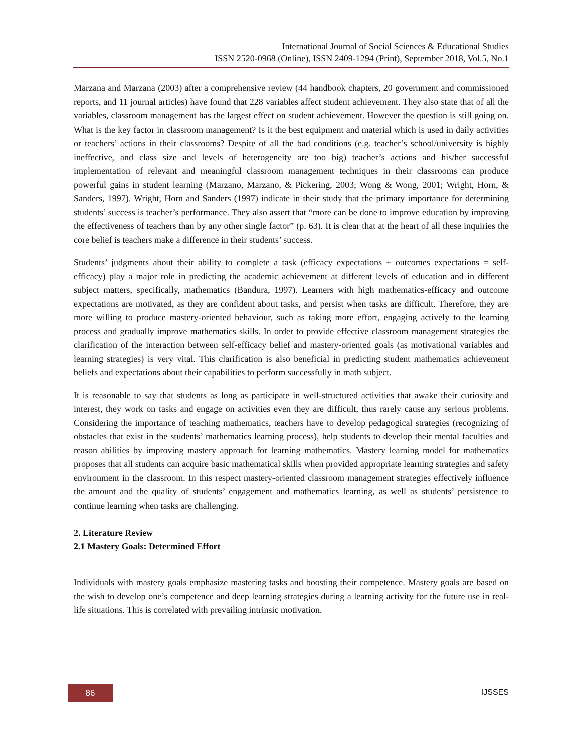International Journal of Social Sciences & Educational Studies
ISSN 2520-0968 (Online), ISSN 2409-1294 (Print), September 2018, Vol.5, No.1
Marzana and Marzana (2003) after a comprehensive review (44 handbook chapters, 20 government and commissioned reports, and 11 journal articles) have found that 228 variables affect student achievement. They also state that of all the variables, classroom management has the largest effect on student achievement. However the question is still going on. What is the key factor in classroom management? Is it the best equipment and material which is used in daily activities or teachers’ actions in their classrooms? Despite of all the bad conditions (e.g. teacher’s school/university is highly ineffective, and class size and levels of heterogeneity are too big) teacher’s actions and his/her successful implementation of relevant and meaningful classroom management techniques in their classrooms can produce powerful gains in student learning (Marzano, Marzano, & Pickering, 2003; Wong & Wong, 2001; Wright, Horn, & Sanders, 1997). Wright, Horn and Sanders (1997) indicate in their study that the primary importance for determining students’ success is teacher’s performance. They also assert that “more can be done to improve education by improving the effectiveness of teachers than by any other single factor” (p. 63). It is clear that at the heart of all these inquiries the core belief is teachers make a difference in their students’ success.
Students’ judgments about their ability to complete a task (efficacy expectations + outcomes expectations = self-efficacy) play a major role in predicting the academic achievement at different levels of education and in different subject matters, specifically, mathematics (Bandura, 1997). Learners with high mathematics-efficacy and outcome expectations are motivated, as they are confident about tasks, and persist when tasks are difficult. Therefore, they are more willing to produce mastery-oriented behaviour, such as taking more effort, engaging actively to the learning process and gradually improve mathematics skills. In order to provide effective classroom management strategies the clarification of the interaction between self-efficacy belief and mastery-oriented goals (as motivational variables and learning strategies) is very vital. This clarification is also beneficial in predicting student mathematics achievement beliefs and expectations about their capabilities to perform successfully in math subject.
It is reasonable to say that students as long as participate in well-structured activities that awake their curiosity and interest, they work on tasks and engage on activities even they are difficult, thus rarely cause any serious problems. Considering the importance of teaching mathematics, teachers have to develop pedagogical strategies (recognizing of obstacles that exist in the students’ mathematics learning process), help students to develop their mental faculties and reason abilities by improving mastery approach for learning mathematics. Mastery learning model for mathematics proposes that all students can acquire basic mathematical skills when provided appropriate learning strategies and safety environment in the classroom. In this respect mastery-oriented classroom management strategies effectively influence the amount and the quality of students’ engagement and mathematics learning, as well as students’ persistence to continue learning when tasks are challenging.
2. Literature Review
2.1 Mastery Goals: Determined Effort
Individuals with mastery goals emphasize mastering tasks and boosting their competence. Mastery goals are based on the wish to develop one’s competence and deep learning strategies during a learning activity for the future use in real-life situations. This is correlated with prevailing intrinsic motivation.
86 IJSSES